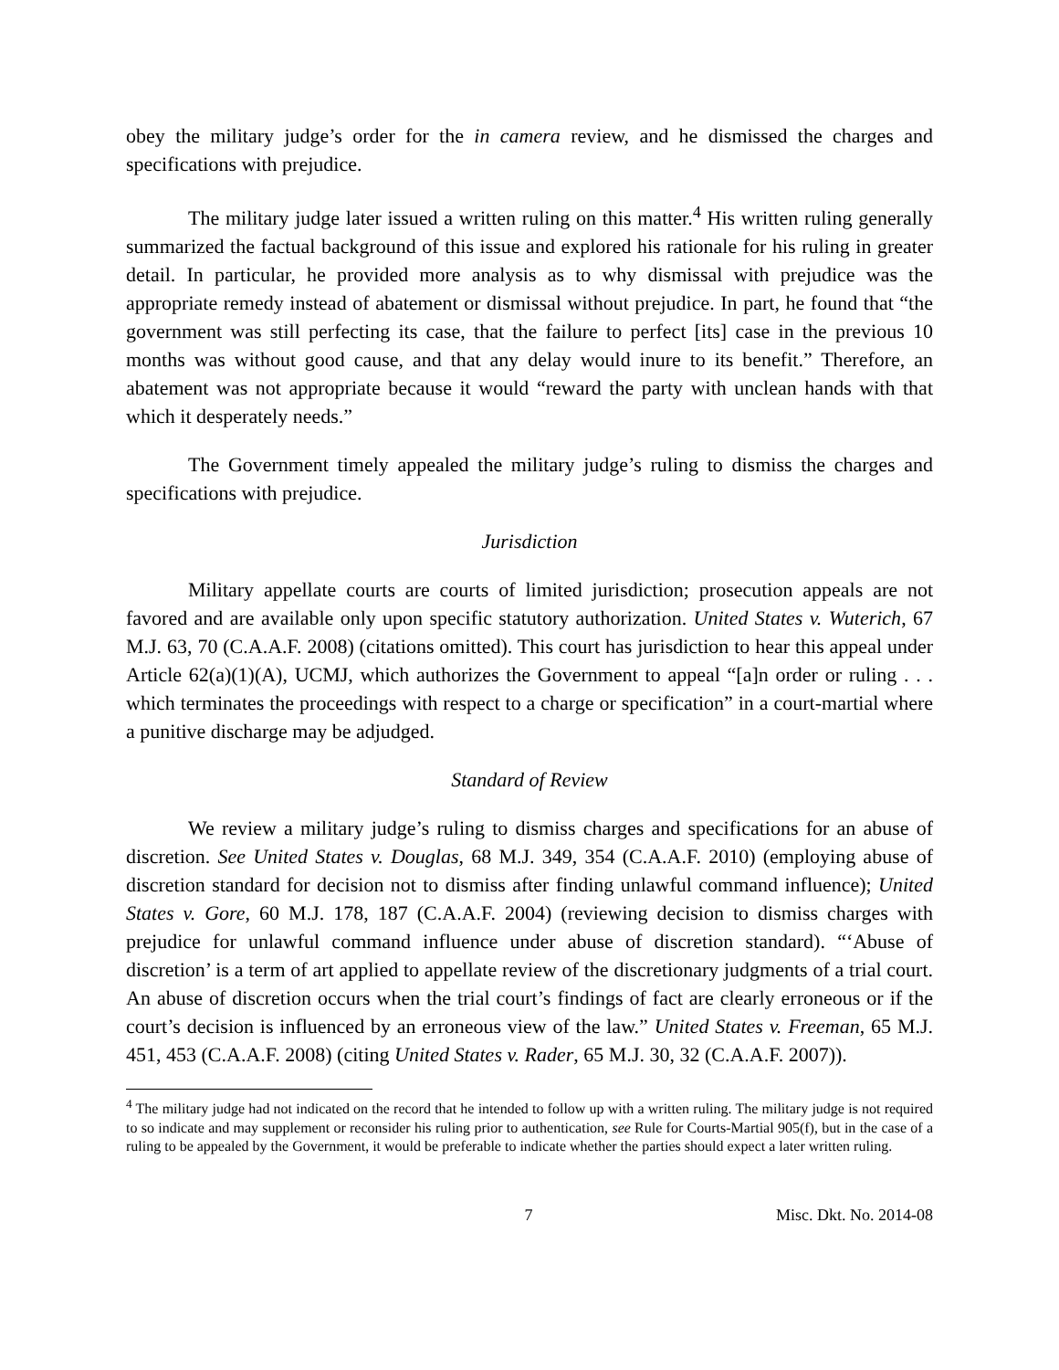obey the military judge’s order for the in camera review, and he dismissed the charges and specifications with prejudice.
The military judge later issued a written ruling on this matter.<sup>4</sup> His written ruling generally summarized the factual background of this issue and explored his rationale for his ruling in greater detail. In particular, he provided more analysis as to why dismissal with prejudice was the appropriate remedy instead of abatement or dismissal without prejudice. In part, he found that “the government was still perfecting its case, that the failure to perfect [its] case in the previous 10 months was without good cause, and that any delay would inure to its benefit.” Therefore, an abatement was not appropriate because it would “reward the party with unclean hands with that which it desperately needs.”
The Government timely appealed the military judge’s ruling to dismiss the charges and specifications with prejudice.
Jurisdiction
Military appellate courts are courts of limited jurisdiction; prosecution appeals are not favored and are available only upon specific statutory authorization. United States v. Wuterich, 67 M.J. 63, 70 (C.A.A.F. 2008) (citations omitted). This court has jurisdiction to hear this appeal under Article 62(a)(1)(A), UCMJ, which authorizes the Government to appeal “[a]n order or ruling . . . which terminates the proceedings with respect to a charge or specification” in a court-martial where a punitive discharge may be adjudged.
Standard of Review
We review a military judge’s ruling to dismiss charges and specifications for an abuse of discretion. See United States v. Douglas, 68 M.J. 349, 354 (C.A.A.F. 2010) (employing abuse of discretion standard for decision not to dismiss after finding unlawful command influence); United States v. Gore, 60 M.J. 178, 187 (C.A.A.F. 2004) (reviewing decision to dismiss charges with prejudice for unlawful command influence under abuse of discretion standard). “‘Abuse of discretion’ is a term of art applied to appellate review of the discretionary judgments of a trial court. An abuse of discretion occurs when the trial court’s findings of fact are clearly erroneous or if the court’s decision is influenced by an erroneous view of the law.” United States v. Freeman, 65 M.J. 451, 453 (C.A.A.F. 2008) (citing United States v. Rader, 65 M.J. 30, 32 (C.A.A.F. 2007)).
<sup>4</sup> The military judge had not indicated on the record that he intended to follow up with a written ruling. The military judge is not required to so indicate and may supplement or reconsider his ruling prior to authentication, see Rule for Courts-Martial 905(f), but in the case of a ruling to be appealed by the Government, it would be preferable to indicate whether the parties should expect a later written ruling.
7 Misc. Dkt. No. 2014-08